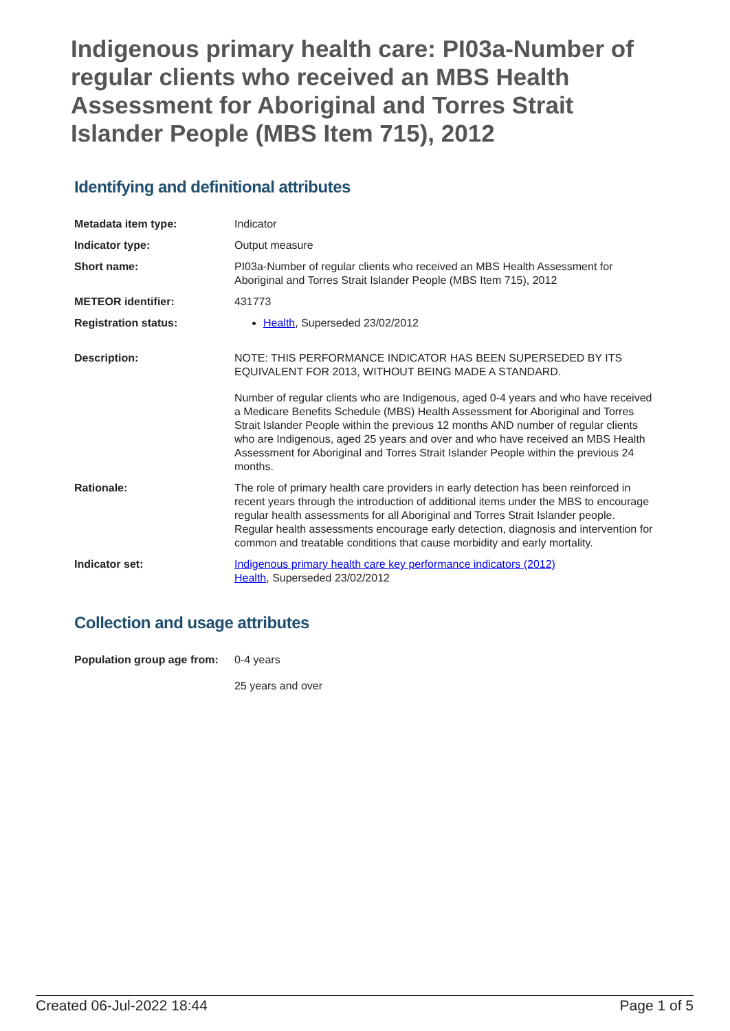Indigenous primary health care: PI03a-Number of regular clients who received an MBS Health Assessment for Aboriginal and Torres Strait Islander People (MBS Item 715), 2012
Identifying and definitional attributes
| Metadata item type: | Indicator |
| Indicator type: | Output measure |
| Short name: | PI03a-Number of regular clients who received an MBS Health Assessment for Aboriginal and Torres Strait Islander People (MBS Item 715), 2012 |
| METEOR identifier: | 431773 |
| Registration status: | Health , Superseded 23/02/2012 |
| Description: | NOTE: THIS PERFORMANCE INDICATOR HAS BEEN SUPERSEDED BY ITS EQUIVALENT FOR 2013, WITHOUT BEING MADE A STANDARD. Number of regular clients who are Indigenous, aged 0-4 years and who have received a Medicare Benefits Schedule (MBS) Health Assessment for Aboriginal and Torres Strait Islander People within the previous 12 months AND number of regular clients who are Indigenous, aged 25 years and over and who have received an MBS Health Assessment for Aboriginal and Torres Strait Islander People within the previous 24 months. |
| Rationale: | The role of primary health care providers in early detection has been reinforced in recent years through the introduction of additional items under the MBS to encourage regular health assessments for all Aboriginal and Torres Strait Islander people. Regular health assessments encourage early detection, diagnosis and intervention for common and treatable conditions that cause morbidity and early mortality. |
| Indicator set: | Indigenous primary health care key performance indicators (2012) Health , Superseded 23/02/2012 |
Collection and usage attributes
| Population group age from: | 0-4 years 25 years and over |
Created 06-Jul-2022 18:44 Page 1 of 5